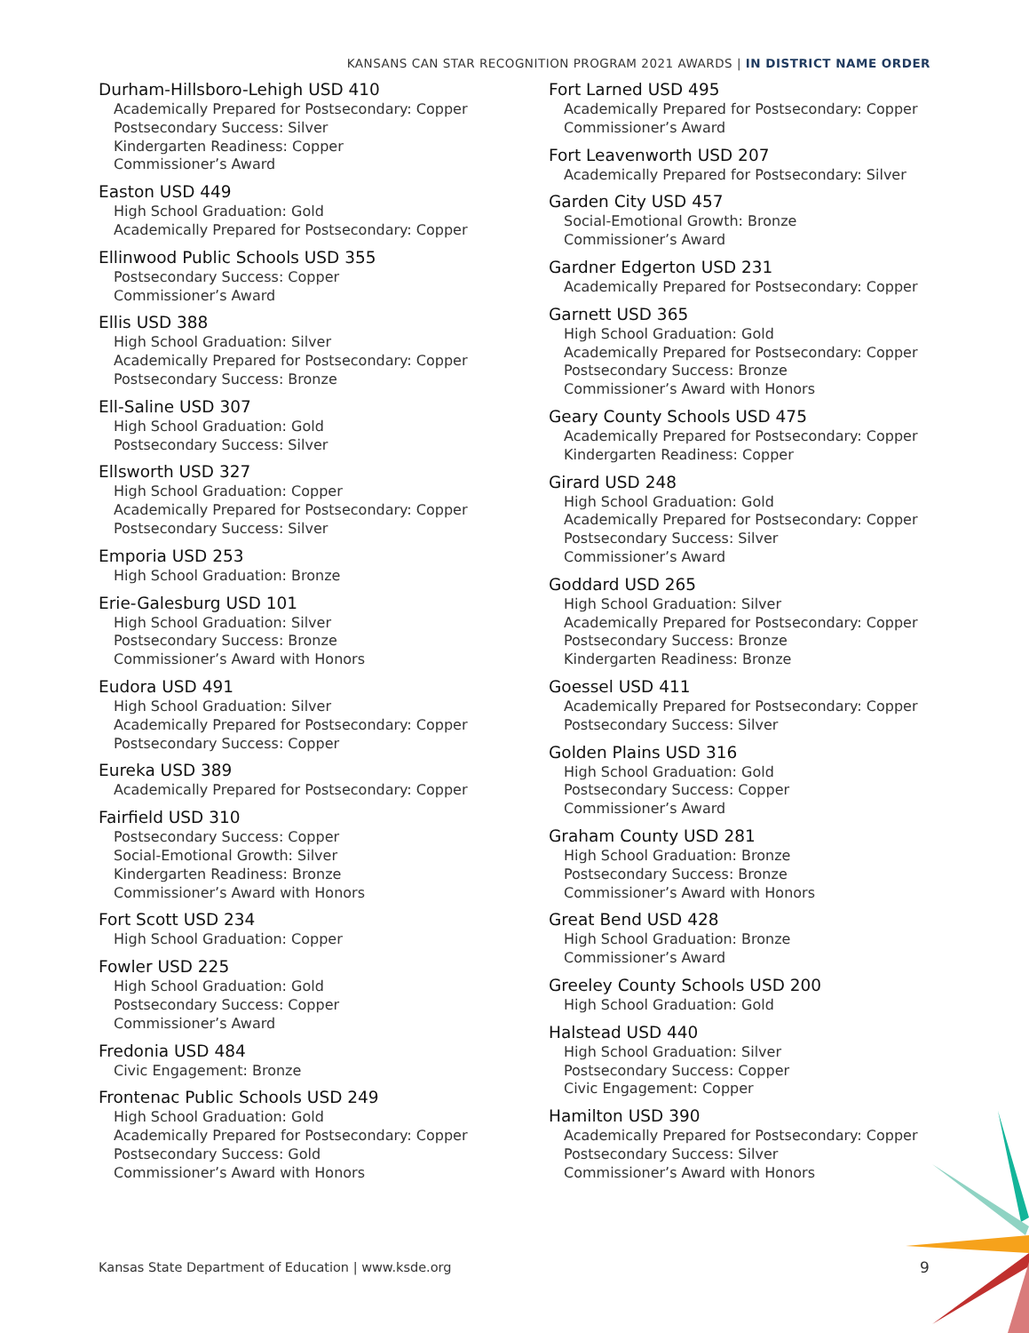KANSANS CAN STAR RECOGNITION PROGRAM 2021 AWARDS | IN DISTRICT NAME ORDER
Durham-Hillsboro-Lehigh USD 410
Academically Prepared for Postsecondary: Copper
Postsecondary Success: Silver
Kindergarten Readiness: Copper
Commissioner’s Award
Easton USD 449
High School Graduation: Gold
Academically Prepared for Postsecondary: Copper
Ellinwood Public Schools USD 355
Postsecondary Success: Copper
Commissioner’s Award
Ellis USD 388
High School Graduation: Silver
Academically Prepared for Postsecondary: Copper
Postsecondary Success: Bronze
Ell-Saline USD 307
High School Graduation: Gold
Postsecondary Success: Silver
Ellsworth USD 327
High School Graduation: Copper
Academically Prepared for Postsecondary: Copper
Postsecondary Success: Silver
Emporia USD 253
High School Graduation: Bronze
Erie-Galesburg USD 101
High School Graduation: Silver
Postsecondary Success: Bronze
Commissioner’s Award with Honors
Eudora USD 491
High School Graduation: Silver
Academically Prepared for Postsecondary: Copper
Postsecondary Success: Copper
Eureka USD 389
Academically Prepared for Postsecondary: Copper
Fairfield USD 310
Postsecondary Success: Copper
Social-Emotional Growth: Silver
Kindergarten Readiness: Bronze
Commissioner’s Award with Honors
Fort Scott USD 234
High School Graduation: Copper
Fowler USD 225
High School Graduation: Gold
Postsecondary Success: Copper
Commissioner’s Award
Fredonia USD 484
Civic Engagement: Bronze
Frontenac Public Schools USD 249
High School Graduation: Gold
Academically Prepared for Postsecondary: Copper
Postsecondary Success: Gold
Commissioner’s Award with Honors
Fort Larned USD 495
Academically Prepared for Postsecondary: Copper
Commissioner’s Award
Fort Leavenworth USD 207
Academically Prepared for Postsecondary: Silver
Garden City USD 457
Social-Emotional Growth: Bronze
Commissioner’s Award
Gardner Edgerton USD 231
Academically Prepared for Postsecondary: Copper
Garnett USD 365
High School Graduation: Gold
Academically Prepared for Postsecondary: Copper
Postsecondary Success: Bronze
Commissioner’s Award with Honors
Geary County Schools USD 475
Academically Prepared for Postsecondary: Copper
Kindergarten Readiness: Copper
Girard USD 248
High School Graduation: Gold
Academically Prepared for Postsecondary: Copper
Postsecondary Success: Silver
Commissioner’s Award
Goddard USD 265
High School Graduation: Silver
Academically Prepared for Postsecondary: Copper
Postsecondary Success: Bronze
Kindergarten Readiness: Bronze
Goessel USD 411
Academically Prepared for Postsecondary: Copper
Postsecondary Success: Silver
Golden Plains USD 316
High School Graduation: Gold
Postsecondary Success: Copper
Commissioner’s Award
Graham County USD 281
High School Graduation: Bronze
Postsecondary Success: Bronze
Commissioner’s Award with Honors
Great Bend USD 428
High School Graduation: Bronze
Commissioner’s Award
Greeley County Schools USD 200
High School Graduation: Gold
Halstead USD 440
High School Graduation: Silver
Postsecondary Success: Copper
Civic Engagement: Copper
Hamilton USD 390
Academically Prepared for Postsecondary: Copper
Postsecondary Success: Silver
Commissioner’s Award with Honors
Kansas State Department of Education | www.ksde.org
9